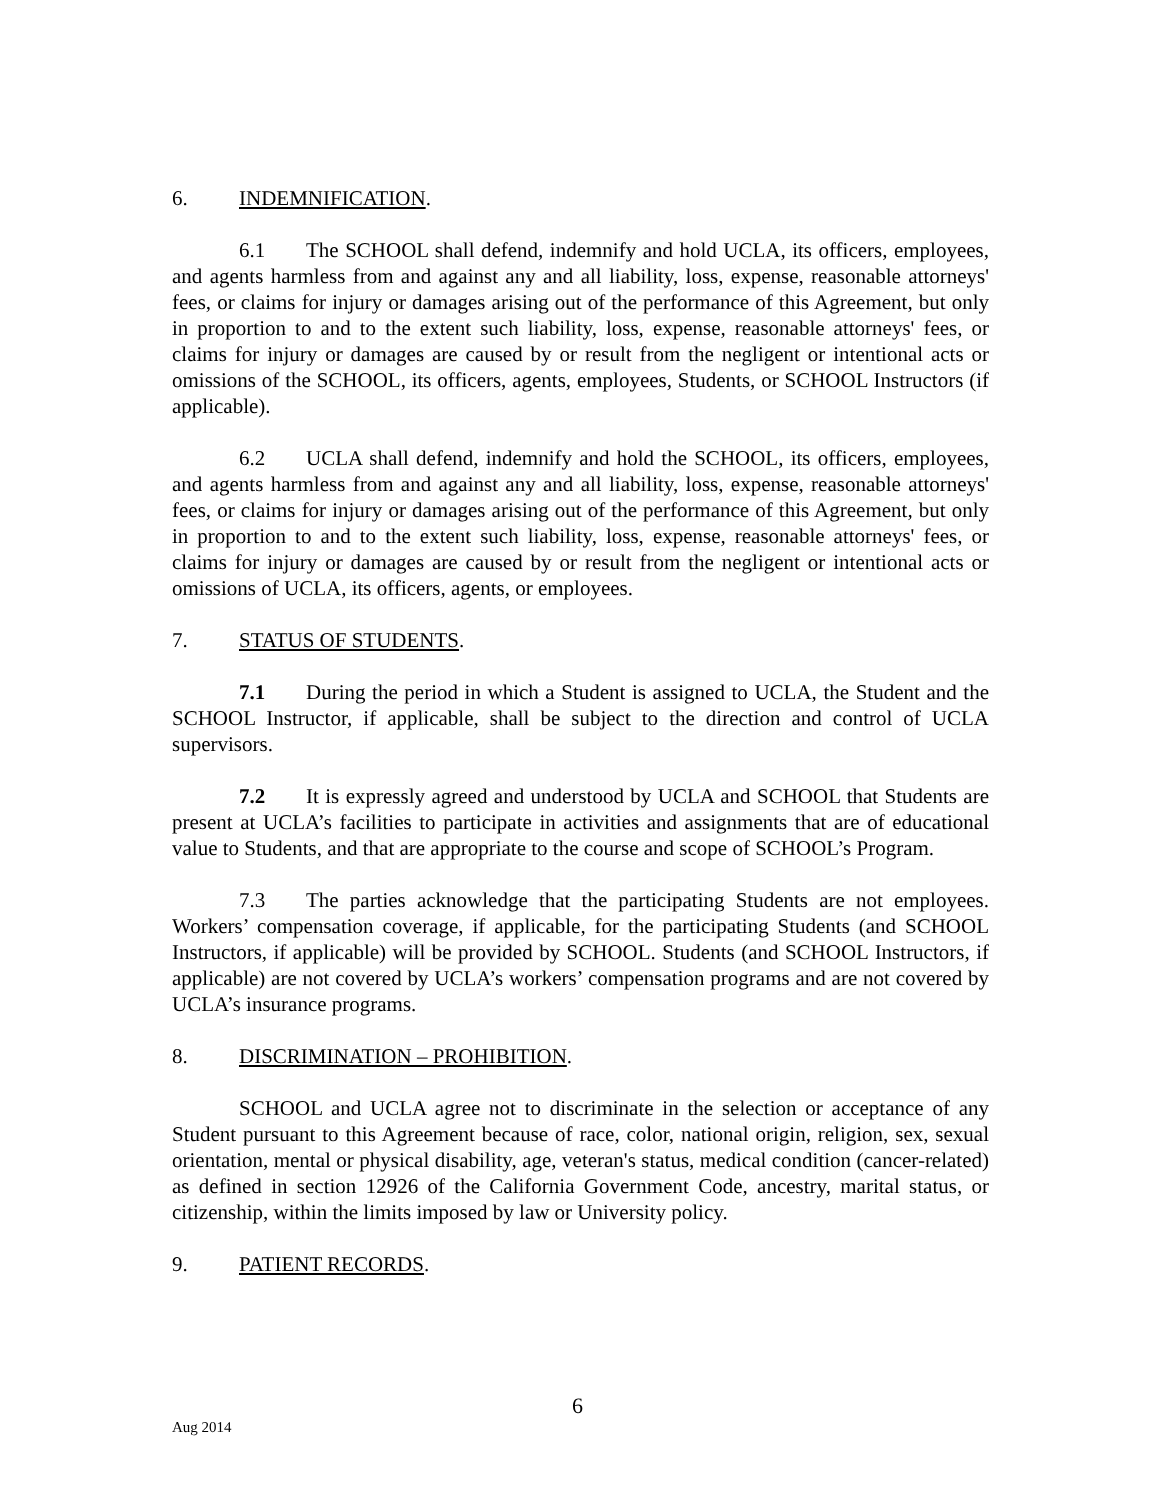6. INDEMNIFICATION.
6.1 The SCHOOL shall defend, indemnify and hold UCLA, its officers, employees, and agents harmless from and against any and all liability, loss, expense, reasonable attorneys' fees, or claims for injury or damages arising out of the performance of this Agreement, but only in proportion to and to the extent such liability, loss, expense, reasonable attorneys' fees, or claims for injury or damages are caused by or result from the negligent or intentional acts or omissions of the SCHOOL, its officers, agents, employees, Students, or SCHOOL Instructors (if applicable).
6.2 UCLA shall defend, indemnify and hold the SCHOOL, its officers, employees, and agents harmless from and against any and all liability, loss, expense, reasonable attorneys' fees, or claims for injury or damages arising out of the performance of this Agreement, but only in proportion to and to the extent such liability, loss, expense, reasonable attorneys' fees, or claims for injury or damages are caused by or result from the negligent or intentional acts or omissions of UCLA, its officers, agents, or employees.
7. STATUS OF STUDENTS.
7.1 During the period in which a Student is assigned to UCLA, the Student and the SCHOOL Instructor, if applicable, shall be subject to the direction and control of UCLA supervisors.
7.2 It is expressly agreed and understood by UCLA and SCHOOL that Students are present at UCLA’s facilities to participate in activities and assignments that are of educational value to Students, and that are appropriate to the course and scope of SCHOOL’s Program.
7.3 The parties acknowledge that the participating Students are not employees. Workers’ compensation coverage, if applicable, for the participating Students (and SCHOOL Instructors, if applicable) will be provided by SCHOOL. Students (and SCHOOL Instructors, if applicable) are not covered by UCLA’s workers’ compensation programs and are not covered by UCLA’s insurance programs.
8. DISCRIMINATION – PROHIBITION.
SCHOOL and UCLA agree not to discriminate in the selection or acceptance of any Student pursuant to this Agreement because of race, color, national origin, religion, sex, sexual orientation, mental or physical disability, age, veteran's status, medical condition (cancer-related) as defined in section 12926 of the California Government Code, ancestry, marital status, or citizenship, within the limits imposed by law or University policy.
9. PATIENT RECORDS.
6
Aug 2014